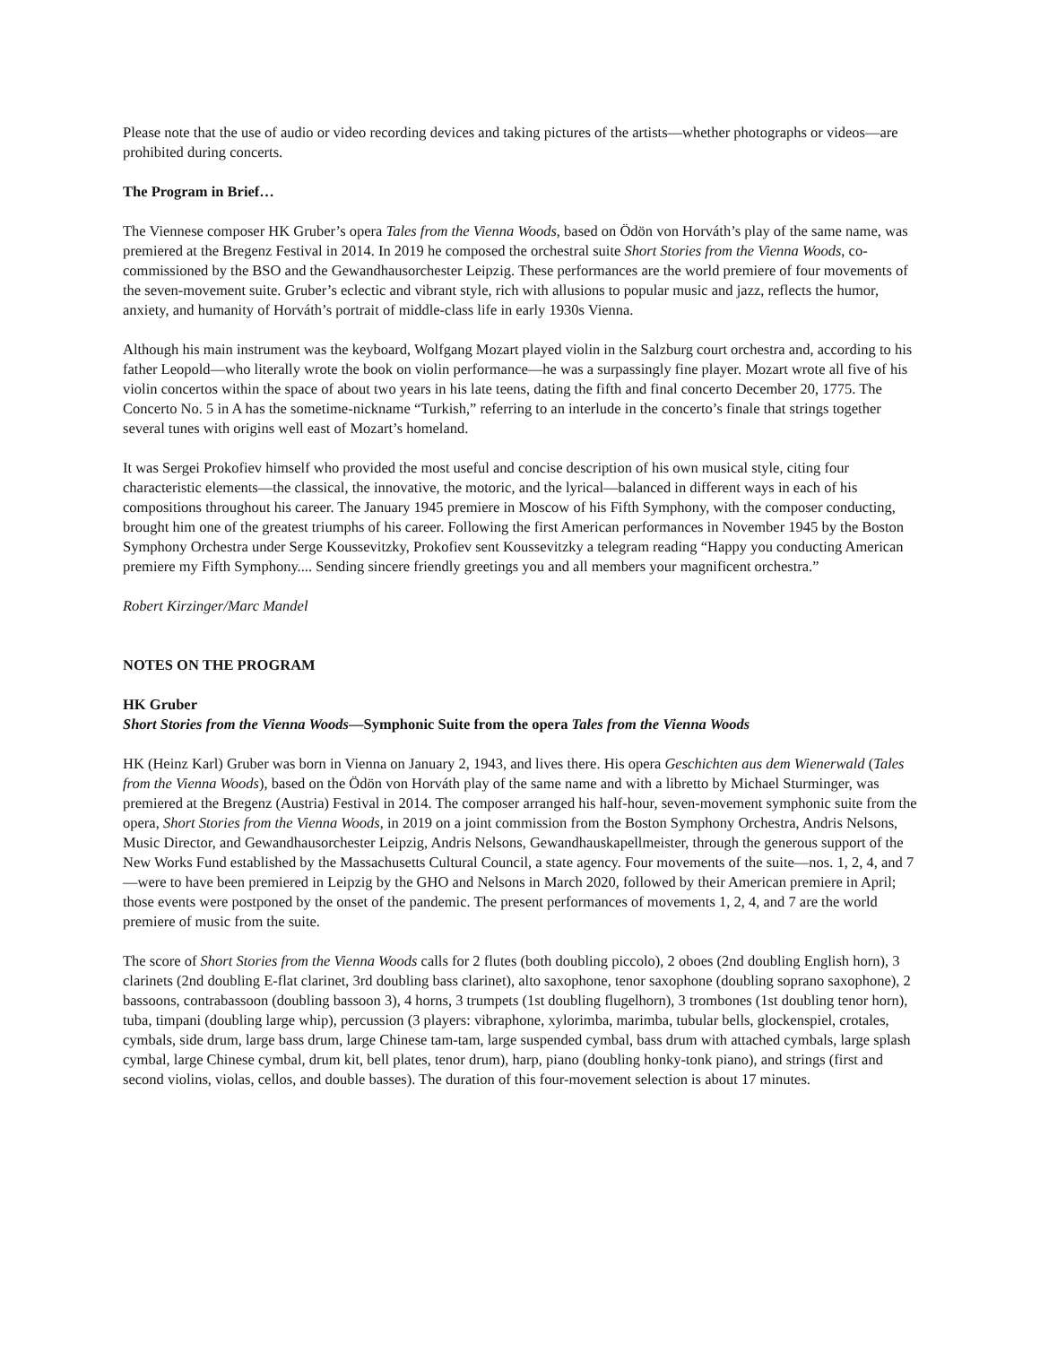Please note that the use of audio or video recording devices and taking pictures of the artists—whether photographs or videos—are prohibited during concerts.
The Program in Brief…
The Viennese composer HK Gruber’s opera Tales from the Vienna Woods, based on Ödön von Horváth’s play of the same name, was premiered at the Bregenz Festival in 2014. In 2019 he composed the orchestral suite Short Stories from the Vienna Woods, co-commissioned by the BSO and the Gewandhausorchester Leipzig. These performances are the world premiere of four movements of the seven-movement suite. Gruber’s eclectic and vibrant style, rich with allusions to popular music and jazz, reflects the humor, anxiety, and humanity of Horváth’s portrait of middle-class life in early 1930s Vienna.
Although his main instrument was the keyboard, Wolfgang Mozart played violin in the Salzburg court orchestra and, according to his father Leopold—who literally wrote the book on violin performance—he was a surpassingly fine player. Mozart wrote all five of his violin concertos within the space of about two years in his late teens, dating the fifth and final concerto December 20, 1775. The Concerto No. 5 in A has the sometime-nickname “Turkish,” referring to an interlude in the concerto’s finale that strings together several tunes with origins well east of Mozart’s homeland.
It was Sergei Prokofiev himself who provided the most useful and concise description of his own musical style, citing four characteristic elements—the classical, the innovative, the motoric, and the lyrical—balanced in different ways in each of his compositions throughout his career. The January 1945 premiere in Moscow of his Fifth Symphony, with the composer conducting, brought him one of the greatest triumphs of his career. Following the first American performances in November 1945 by the Boston Symphony Orchestra under Serge Koussevitzky, Prokofiev sent Koussevitzky a telegram reading “Happy you conducting American premiere my Fifth Symphony.... Sending sincere friendly greetings you and all members your magnificent orchestra.”
Robert Kirzinger/Marc Mandel
NOTES ON THE PROGRAM
HK Gruber
Short Stories from the Vienna Woods—Symphonic Suite from the opera Tales from the Vienna Woods
HK (Heinz Karl) Gruber was born in Vienna on January 2, 1943, and lives there. His opera Geschichten aus dem Wienerwald (Tales from the Vienna Woods), based on the Ödön von Horváth play of the same name and with a libretto by Michael Sturminger, was premiered at the Bregenz (Austria) Festival in 2014. The composer arranged his half-hour, seven-movement symphonic suite from the opera, Short Stories from the Vienna Woods, in 2019 on a joint commission from the Boston Symphony Orchestra, Andris Nelsons, Music Director, and Gewandhausorchester Leipzig, Andris Nelsons, Gewandhauskapellmeister, through the generous support of the New Works Fund established by the Massachusetts Cultural Council, a state agency. Four movements of the suite—nos. 1, 2, 4, and 7—were to have been premiered in Leipzig by the GHO and Nelsons in March 2020, followed by their American premiere in April; those events were postponed by the onset of the pandemic. The present performances of movements 1, 2, 4, and 7 are the world premiere of music from the suite.
The score of Short Stories from the Vienna Woods calls for 2 flutes (both doubling piccolo), 2 oboes (2nd doubling English horn), 3 clarinets (2nd doubling E-flat clarinet, 3rd doubling bass clarinet), alto saxophone, tenor saxophone (doubling soprano saxophone), 2 bassoons, contrabassoon (doubling bassoon 3), 4 horns, 3 trumpets (1st doubling flugelhorn), 3 trombones (1st doubling tenor horn), tuba, timpani (doubling large whip), percussion (3 players: vibraphone, xylorimba, marimba, tubular bells, glockenspiel, crotales, cymbals, side drum, large bass drum, large Chinese tam-tam, large suspended cymbal, bass drum with attached cymbals, large splash cymbal, large Chinese cymbal, drum kit, bell plates, tenor drum), harp, piano (doubling honky-tonk piano), and strings (first and second violins, violas, cellos, and double basses). The duration of this four-movement selection is about 17 minutes.